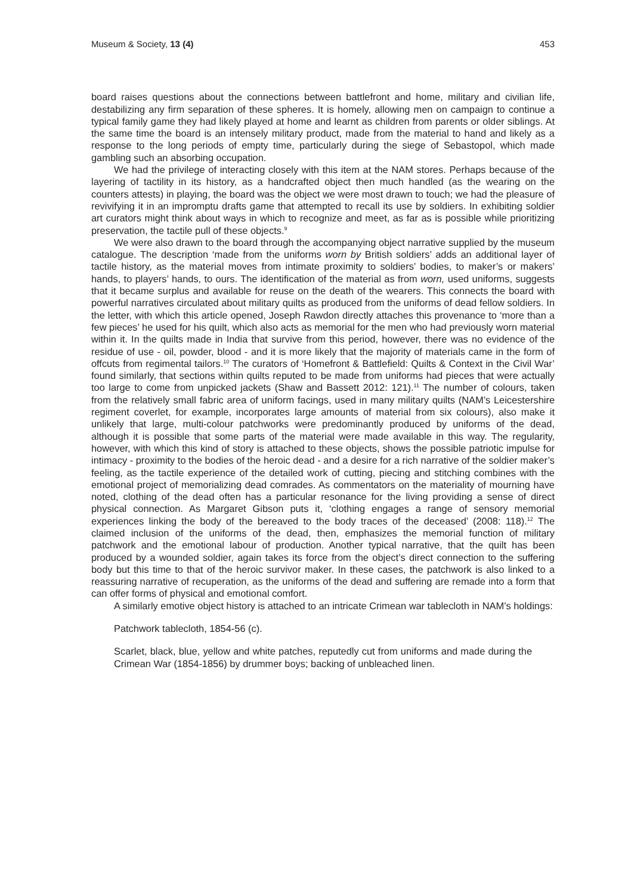Museum & Society, 13 (4) 453
board raises questions about the connections between battlefront and home, military and civilian life, destabilizing any firm separation of these spheres. It is homely, allowing men on campaign to continue a typical family game they had likely played at home and learnt as children from parents or older siblings. At the same time the board is an intensely military product, made from the material to hand and likely as a response to the long periods of empty time, particularly during the siege of Sebastopol, which made gambling such an absorbing occupation.
We had the privilege of interacting closely with this item at the NAM stores. Perhaps because of the layering of tactility in its history, as a handcrafted object then much handled (as the wearing on the counters attests) in playing, the board was the object we were most drawn to touch; we had the pleasure of revivifying it in an impromptu drafts game that attempted to recall its use by soldiers. In exhibiting soldier art curators might think about ways in which to recognize and meet, as far as is possible while prioritizing preservation, the tactile pull of these objects.<sup>9</sup>
We were also drawn to the board through the accompanying object narrative supplied by the museum catalogue. The description ‘made from the uniforms worn by British soldiers’ adds an additional layer of tactile history, as the material moves from intimate proximity to soldiers’ bodies, to maker’s or makers’ hands, to players’ hands, to ours. The identification of the material as from worn, used uniforms, suggests that it became surplus and available for reuse on the death of the wearers. This connects the board with powerful narratives circulated about military quilts as produced from the uniforms of dead fellow soldiers. In the letter, with which this article opened, Joseph Rawdon directly attaches this provenance to ‘more than a few pieces’ he used for his quilt, which also acts as memorial for the men who had previously worn material within it. In the quilts made in India that survive from this period, however, there was no evidence of the residue of use - oil, powder, blood - and it is more likely that the majority of materials came in the form of offcuts from regimental tailors.<sup>10</sup> The curators of ‘Homefront & Battlefield: Quilts & Context in the Civil War’ found similarly, that sections within quilts reputed to be made from uniforms had pieces that were actually too large to come from unpicked jackets (Shaw and Bassett 2012: 121).<sup>11</sup> The number of colours, taken from the relatively small fabric area of uniform facings, used in many military quilts (NAM’s Leicestershire regiment coverlet, for example, incorporates large amounts of material from six colours), also make it unlikely that large, multi-colour patchworks were predominantly produced by uniforms of the dead, although it is possible that some parts of the material were made available in this way. The regularity, however, with which this kind of story is attached to these objects, shows the possible patriotic impulse for intimacy - proximity to the bodies of the heroic dead - and a desire for a rich narrative of the soldier maker’s feeling, as the tactile experience of the detailed work of cutting, piecing and stitching combines with the emotional project of memorializing dead comrades. As commentators on the materiality of mourning have noted, clothing of the dead often has a particular resonance for the living providing a sense of direct physical connection. As Margaret Gibson puts it, ‘clothing engages a range of sensory memorial experiences linking the body of the bereaved to the body traces of the deceased’ (2008: 118).<sup>12</sup> The claimed inclusion of the uniforms of the dead, then, emphasizes the memorial function of military patchwork and the emotional labour of production. Another typical narrative, that the quilt has been produced by a wounded soldier, again takes its force from the object’s direct connection to the suffering body but this time to that of the heroic survivor maker. In these cases, the patchwork is also linked to a reassuring narrative of recuperation, as the uniforms of the dead and suffering are remade into a form that can offer forms of physical and emotional comfort.
A similarly emotive object history is attached to an intricate Crimean war tablecloth in NAM’s holdings:
Patchwork tablecloth, 1854-56 (c).
Scarlet, black, blue, yellow and white patches, reputedly cut from uniforms and made during the Crimean War (1854-1856) by drummer boys; backing of unbleached linen.